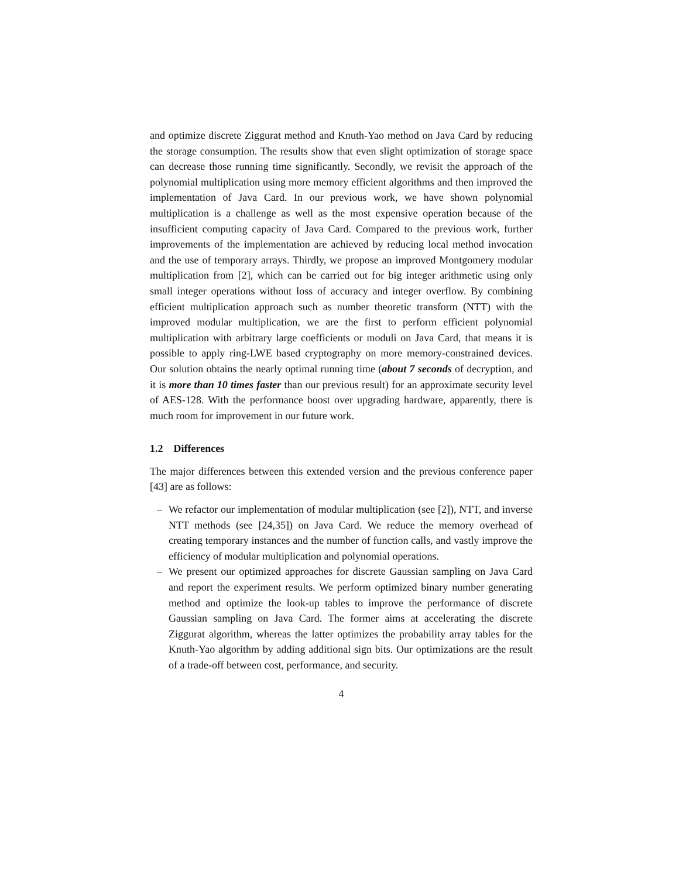and optimize discrete Ziggurat method and Knuth-Yao method on Java Card by reducing the storage consumption. The results show that even slight optimization of storage space can decrease those running time significantly. Secondly, we revisit the approach of the polynomial multiplication using more memory efficient algorithms and then improved the implementation of Java Card. In our previous work, we have shown polynomial multiplication is a challenge as well as the most expensive operation because of the insufficient computing capacity of Java Card. Compared to the previous work, further improvements of the implementation are achieved by reducing local method invocation and the use of temporary arrays. Thirdly, we propose an improved Montgomery modular multiplication from [2], which can be carried out for big integer arithmetic using only small integer operations without loss of accuracy and integer overflow. By combining efficient multiplication approach such as number theoretic transform (NTT) with the improved modular multiplication, we are the first to perform efficient polynomial multiplication with arbitrary large coefficients or moduli on Java Card, that means it is possible to apply ring-LWE based cryptography on more memory-constrained devices. Our solution obtains the nearly optimal running time (about 7 seconds of decryption, and it is more than 10 times faster than our previous result) for an approximate security level of AES-128. With the performance boost over upgrading hardware, apparently, there is much room for improvement in our future work.
1.2 Differences
The major differences between this extended version and the previous conference paper [43] are as follows:
– We refactor our implementation of modular multiplication (see [2]), NTT, and inverse NTT methods (see [24,35]) on Java Card. We reduce the memory overhead of creating temporary instances and the number of function calls, and vastly improve the efficiency of modular multiplication and polynomial operations.
– We present our optimized approaches for discrete Gaussian sampling on Java Card and report the experiment results. We perform optimized binary number generating method and optimize the look-up tables to improve the performance of discrete Gaussian sampling on Java Card. The former aims at accelerating the discrete Ziggurat algorithm, whereas the latter optimizes the probability array tables for the Knuth-Yao algorithm by adding additional sign bits. Our optimizations are the result of a trade-off between cost, performance, and security.
4